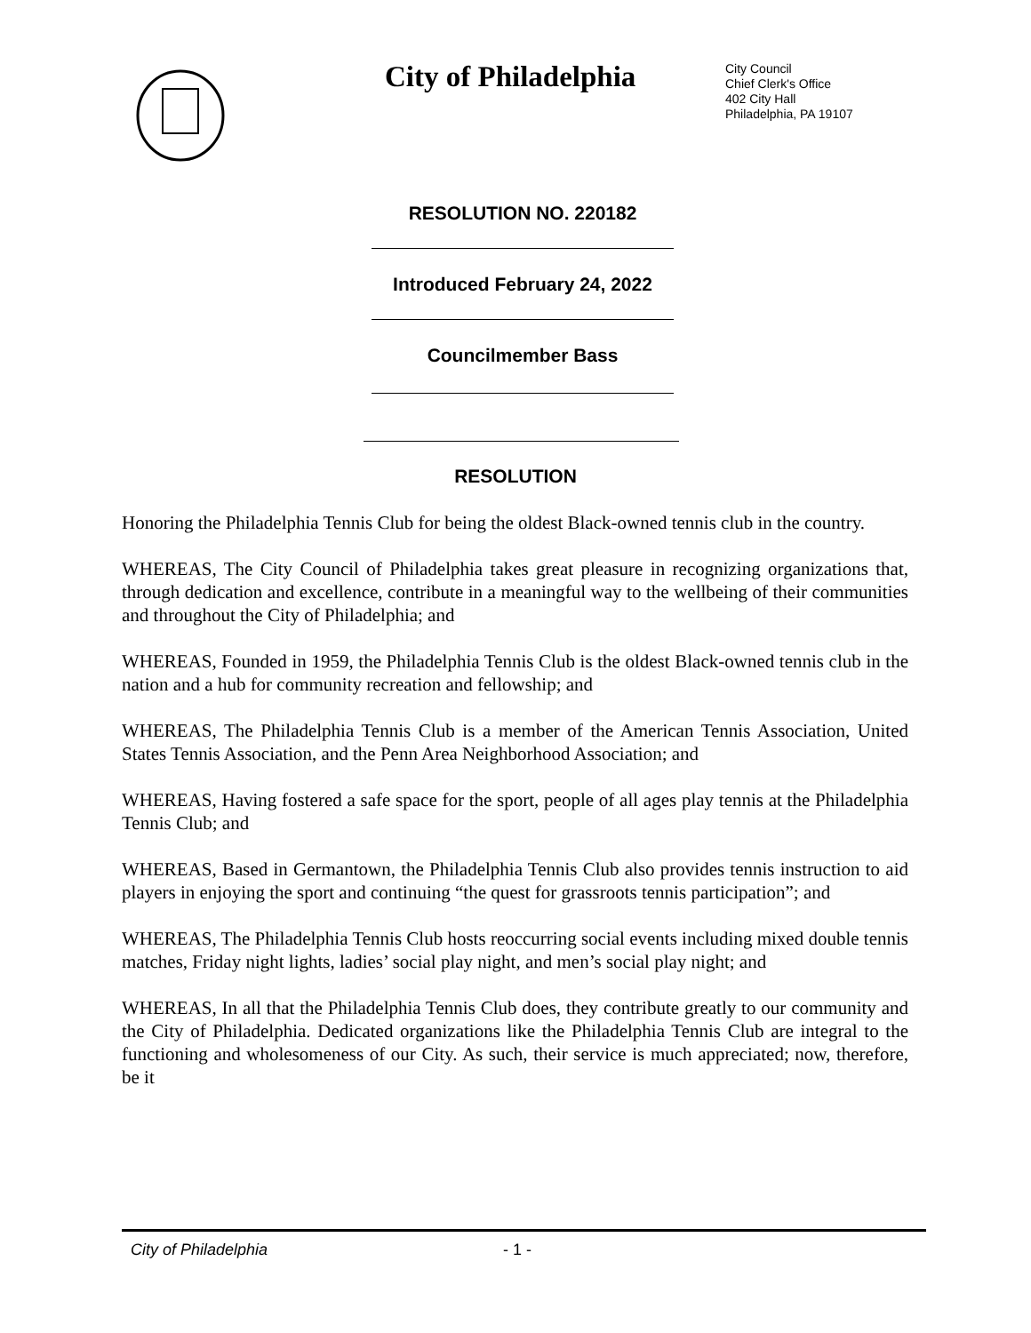City of Philadelphia
City Council
Chief Clerk's Office
402 City Hall
Philadelphia, PA 19107
RESOLUTION NO. 220182
Introduced February 24, 2022
Councilmember Bass
RESOLUTION
Honoring the Philadelphia Tennis Club for being the oldest Black-owned tennis club in the country.
WHEREAS, The City Council of Philadelphia takes great pleasure in recognizing organizations that, through dedication and excellence, contribute in a meaningful way to the wellbeing of their communities and throughout the City of Philadelphia; and
WHEREAS, Founded in 1959, the Philadelphia Tennis Club is the oldest Black-owned tennis club in the nation and a hub for community recreation and fellowship; and
WHEREAS, The Philadelphia Tennis Club is a member of the American Tennis Association, United States Tennis Association, and the Penn Area Neighborhood Association; and
WHEREAS, Having fostered a safe space for the sport, people of all ages play tennis at the Philadelphia Tennis Club; and
WHEREAS, Based in Germantown, the Philadelphia Tennis Club also provides tennis instruction to aid players in enjoying the sport and continuing “the quest for grassroots tennis participation”; and
WHEREAS, The Philadelphia Tennis Club hosts reoccurring social events including mixed double tennis matches, Friday night lights, ladies’ social play night, and men’s social play night; and
WHEREAS, In all that the Philadelphia Tennis Club does, they contribute greatly to our community and the City of Philadelphia. Dedicated organizations like the Philadelphia Tennis Club are integral to the functioning and wholesomeness of our City. As such, their service is much appreciated; now, therefore, be it
City of Philadelphia - 1 -